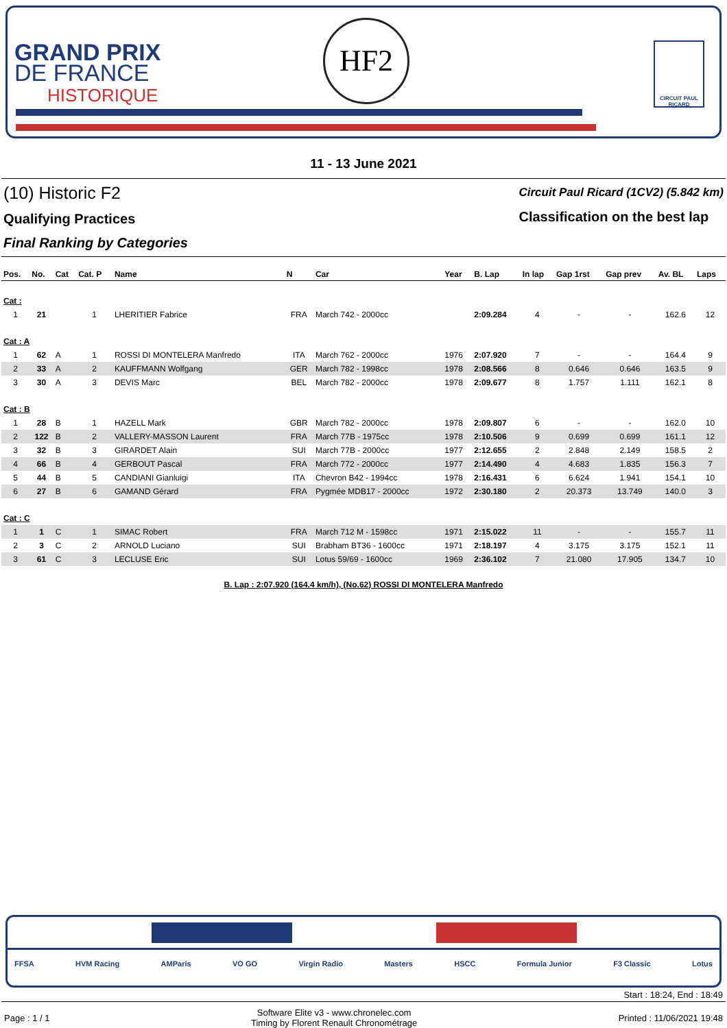GRAND PRIX
DE FRANCE
HISTORIQUE
HF2
CIRCUIT PAUL RICARD
11 - 13 June 2021
(10) Historic F2
Qualifying Practices
Final Ranking by Categories
Circuit Paul Ricard (1CV2) (5.842 km)
Classification on the best lap
| Pos. | No. | Cat | Cat. P | Name | N | Car | Year | B. Lap | In lap | Gap 1rst | Gap prev | Av. BL | Laps |
| --- | --- | --- | --- | --- | --- | --- | --- | --- | --- | --- | --- | --- | --- |
| Cat : | | | | | | | | | | | | | |
| 1 | 21 | | 1 | LHERITIER Fabrice | FRA | March 742 - 2000cc | | 2:09.284 | 4 | - | - | 162.6 | 12 |
| Cat : A | | | | | | | | | | | | | |
| 1 | 62 | A | 1 | ROSSI DI MONTELERA Manfredo | ITA | March 762 - 2000cc | 1976 | 2:07.920 | 7 | - | - | 164.4 | 9 |
| 2 | 33 | A | 2 | KAUFFMANN Wolfgang | GER | March 782 - 1998cc | 1978 | 2:08.566 | 8 | 0.646 | 0.646 | 163.5 | 9 |
| 3 | 30 | A | 3 | DEVIS Marc | BEL | March 782 - 2000cc | 1978 | 2:09.677 | 8 | 1.757 | 1.111 | 162.1 | 8 |
| Cat : B | | | | | | | | | | | | | |
| 1 | 28 | B | 1 | HAZELL Mark | GBR | March 782 - 2000cc | 1978 | 2:09.807 | 6 | - | - | 162.0 | 10 |
| 2 | 122 | B | 2 | VALLERY-MASSON Laurent | FRA | March 77B - 1975cc | 1978 | 2:10.506 | 9 | 0.699 | 0.699 | 161.1 | 12 |
| 3 | 32 | B | 3 | GIRARDET Alain | SUI | March 77B - 2000cc | 1977 | 2:12.655 | 2 | 2.848 | 2.149 | 158.5 | 2 |
| 4 | 66 | B | 4 | GERBOUT Pascal | FRA | March 772 - 2000cc | 1977 | 2:14.490 | 4 | 4.683 | 1.835 | 156.3 | 7 |
| 5 | 44 | B | 5 | CANDIANI Gianluigi | ITA | Chevron B42 - 1994cc | 1978 | 2:16.431 | 6 | 6.624 | 1.941 | 154.1 | 10 |
| 6 | 27 | B | 6 | GAMAND Gérard | FRA | Pygmée MDB17 - 2000cc | 1972 | 2:30.180 | 2 | 20.373 | 13.749 | 140.0 | 3 |
| Cat : C | | | | | | | | | | | | | |
| 1 | 1 | C | 1 | SIMAC Robert | FRA | March 712 M - 1598cc | 1971 | 2:15.022 | 11 | - | - | 155.7 | 11 |
| 2 | 3 | C | 2 | ARNOLD Luciano | SUI | Brabham BT36 - 1600cc | 1971 | 2:18.197 | 4 | 3.175 | 3.175 | 152.1 | 11 |
| 3 | 61 | C | 3 | LECLUSE Eric | SUI | Lotus 59/69 - 1600cc | 1969 | 2:36.102 | 7 | 21.080 | 17.905 | 134.7 | 10 |
B. Lap : 2:07.920 (164.4 km/h), (No.62) ROSSI DI MONTELERA Manfredo
FFSA HVM Racing AMParis VO GO Virgin Radio Masters HSCC Formula Junior F3 Classic Lotus
Start : 18:24, End : 18:49
Page : 1 / 1 Software Elite v3 - www.chronelec.com
Timing by Florent Renault Chronométrage Printed : 11/06/2021 19:48